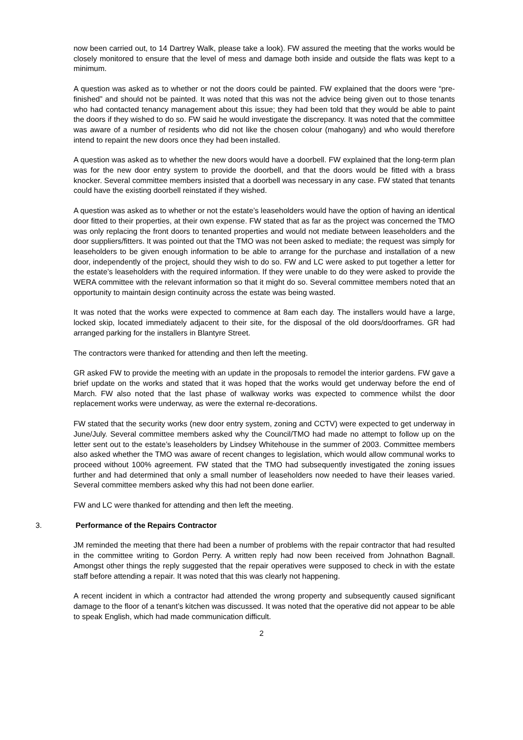now been carried out, to 14 Dartrey Walk, please take a look). FW assured the meeting that the works would be closely monitored to ensure that the level of mess and damage both inside and outside the flats was kept to a minimum.
A question was asked as to whether or not the doors could be painted. FW explained that the doors were “pre-finished” and should not be painted. It was noted that this was not the advice being given out to those tenants who had contacted tenancy management about this issue; they had been told that they would be able to paint the doors if they wished to do so. FW said he would investigate the discrepancy. It was noted that the committee was aware of a number of residents who did not like the chosen colour (mahogany) and who would therefore intend to repaint the new doors once they had been installed.
A question was asked as to whether the new doors would have a doorbell. FW explained that the long-term plan was for the new door entry system to provide the doorbell, and that the doors would be fitted with a brass knocker. Several committee members insisted that a doorbell was necessary in any case. FW stated that tenants could have the existing doorbell reinstated if they wished.
A question was asked as to whether or not the estate’s leaseholders would have the option of having an identical door fitted to their properties, at their own expense. FW stated that as far as the project was concerned the TMO was only replacing the front doors to tenanted properties and would not mediate between leaseholders and the door suppliers/fitters. It was pointed out that the TMO was not been asked to mediate; the request was simply for leaseholders to be given enough information to be able to arrange for the purchase and installation of a new door, independently of the project, should they wish to do so. FW and LC were asked to put together a letter for the estate’s leaseholders with the required information. If they were unable to do they were asked to provide the WERA committee with the relevant information so that it might do so. Several committee members noted that an opportunity to maintain design continuity across the estate was being wasted.
It was noted that the works were expected to commence at 8am each day. The installers would have a large, locked skip, located immediately adjacent to their site, for the disposal of the old doors/doorframes. GR had arranged parking for the installers in Blantyre Street.
The contractors were thanked for attending and then left the meeting.
GR asked FW to provide the meeting with an update in the proposals to remodel the interior gardens. FW gave a brief update on the works and stated that it was hoped that the works would get underway before the end of March. FW also noted that the last phase of walkway works was expected to commence whilst the door replacement works were underway, as were the external re-decorations.
FW stated that the security works (new door entry system, zoning and CCTV) were expected to get underway in June/July. Several committee members asked why the Council/TMO had made no attempt to follow up on the letter sent out to the estate’s leaseholders by Lindsey Whitehouse in the summer of 2003. Committee members also asked whether the TMO was aware of recent changes to legislation, which would allow communal works to proceed without 100% agreement. FW stated that the TMO had subsequently investigated the zoning issues further and had determined that only a small number of leaseholders now needed to have their leases varied. Several committee members asked why this had not been done earlier.
FW and LC were thanked for attending and then left the meeting.
3. Performance of the Repairs Contractor
JM reminded the meeting that there had been a number of problems with the repair contractor that had resulted in the committee writing to Gordon Perry. A written reply had now been received from Johnathon Bagnall. Amongst other things the reply suggested that the repair operatives were supposed to check in with the estate staff before attending a repair. It was noted that this was clearly not happening.
A recent incident in which a contractor had attended the wrong property and subsequently caused significant damage to the floor of a tenant’s kitchen was discussed. It was noted that the operative did not appear to be able to speak English, which had made communication difficult.
2